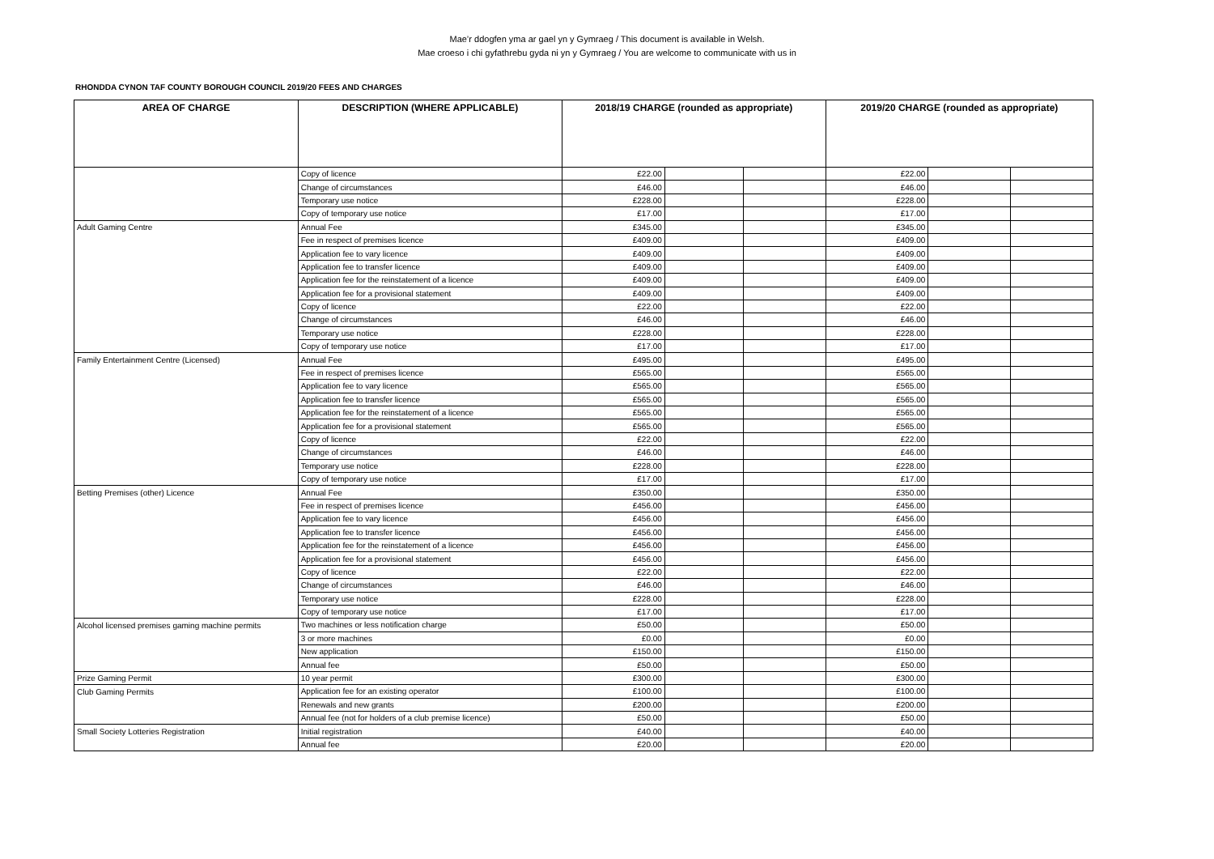Mae’r ddogfen yma ar gael yn y Gymraeg / This document is available in Welsh.
Mae croeso i chi gyfathrebu gyda ni yn y Gymraeg / You are welcome to communicate with us in
RHONDDA CYNON TAF COUNTY BOROUGH COUNCIL 2019/20 FEES AND CHARGES
| AREA OF CHARGE | DESCRIPTION (WHERE APPLICABLE) | 2018/19 CHARGE (rounded as appropriate) | | | 2019/20 CHARGE (rounded as appropriate) | | |
| --- | --- | --- | --- | --- | --- | --- | --- |
| | Copy of licence | £22.00 | | | £22.00 | | |
| | Change of circumstances | £46.00 | | | £46.00 | | |
| | Temporary use notice | £228.00 | | | £228.00 | | |
| | Copy of temporary use notice | £17.00 | | | £17.00 | | |
| Adult Gaming Centre | Annual Fee | £345.00 | | | £345.00 | | |
| | Fee in respect of premises licence | £409.00 | | | £409.00 | | |
| | Application fee to vary licence | £409.00 | | | £409.00 | | |
| | Application fee to transfer licence | £409.00 | | | £409.00 | | |
| | Application fee for the reinstatement of a licence | £409.00 | | | £409.00 | | |
| | Application fee for a provisional statement | £409.00 | | | £409.00 | | |
| | Copy of licence | £22.00 | | | £22.00 | | |
| | Change of circumstances | £46.00 | | | £46.00 | | |
| | Temporary use notice | £228.00 | | | £228.00 | | |
| | Copy of temporary use notice | £17.00 | | | £17.00 | | |
| Family Entertainment Centre (Licensed) | Annual Fee | £495.00 | | | £495.00 | | |
| | Fee in respect of premises licence | £565.00 | | | £565.00 | | |
| | Application fee to vary licence | £565.00 | | | £565.00 | | |
| | Application fee to transfer licence | £565.00 | | | £565.00 | | |
| | Application fee for the reinstatement of a licence | £565.00 | | | £565.00 | | |
| | Application fee for a provisional statement | £565.00 | | | £565.00 | | |
| | Copy of licence | £22.00 | | | £22.00 | | |
| | Change of circumstances | £46.00 | | | £46.00 | | |
| | Temporary use notice | £228.00 | | | £228.00 | | |
| | Copy of temporary use notice | £17.00 | | | £17.00 | | |
| Betting Premises (other) Licence | Annual Fee | £350.00 | | | £350.00 | | |
| | Fee in respect of premises licence | £456.00 | | | £456.00 | | |
| | Application fee to vary licence | £456.00 | | | £456.00 | | |
| | Application fee to transfer licence | £456.00 | | | £456.00 | | |
| | Application fee for the reinstatement of a licence | £456.00 | | | £456.00 | | |
| | Application fee for a provisional statement | £456.00 | | | £456.00 | | |
| | Copy of licence | £22.00 | | | £22.00 | | |
| | Change of circumstances | £46.00 | | | £46.00 | | |
| | Temporary use notice | £228.00 | | | £228.00 | | |
| | Copy of temporary use notice | £17.00 | | | £17.00 | | |
| Alcohol licensed premises gaming machine permits | Two machines or less notification charge | £50.00 | | | £50.00 | | |
| | 3 or more machines | £0.00 | | | £0.00 | | |
| | New application | £150.00 | | | £150.00 | | |
| | Annual fee | £50.00 | | | £50.00 | | |
| Prize Gaming Permit | 10 year permit | £300.00 | | | £300.00 | | |
| Club Gaming Permits | Application fee for an existing operator | £100.00 | | | £100.00 | | |
| | Renewals and new grants | £200.00 | | | £200.00 | | |
| | Annual fee (not for holders of a club premise licence) | £50.00 | | | £50.00 | | |
| Small Society Lotteries Registration | Initial registration | £40.00 | | | £40.00 | | |
| | Annual fee | £20.00 | | | £20.00 | | |